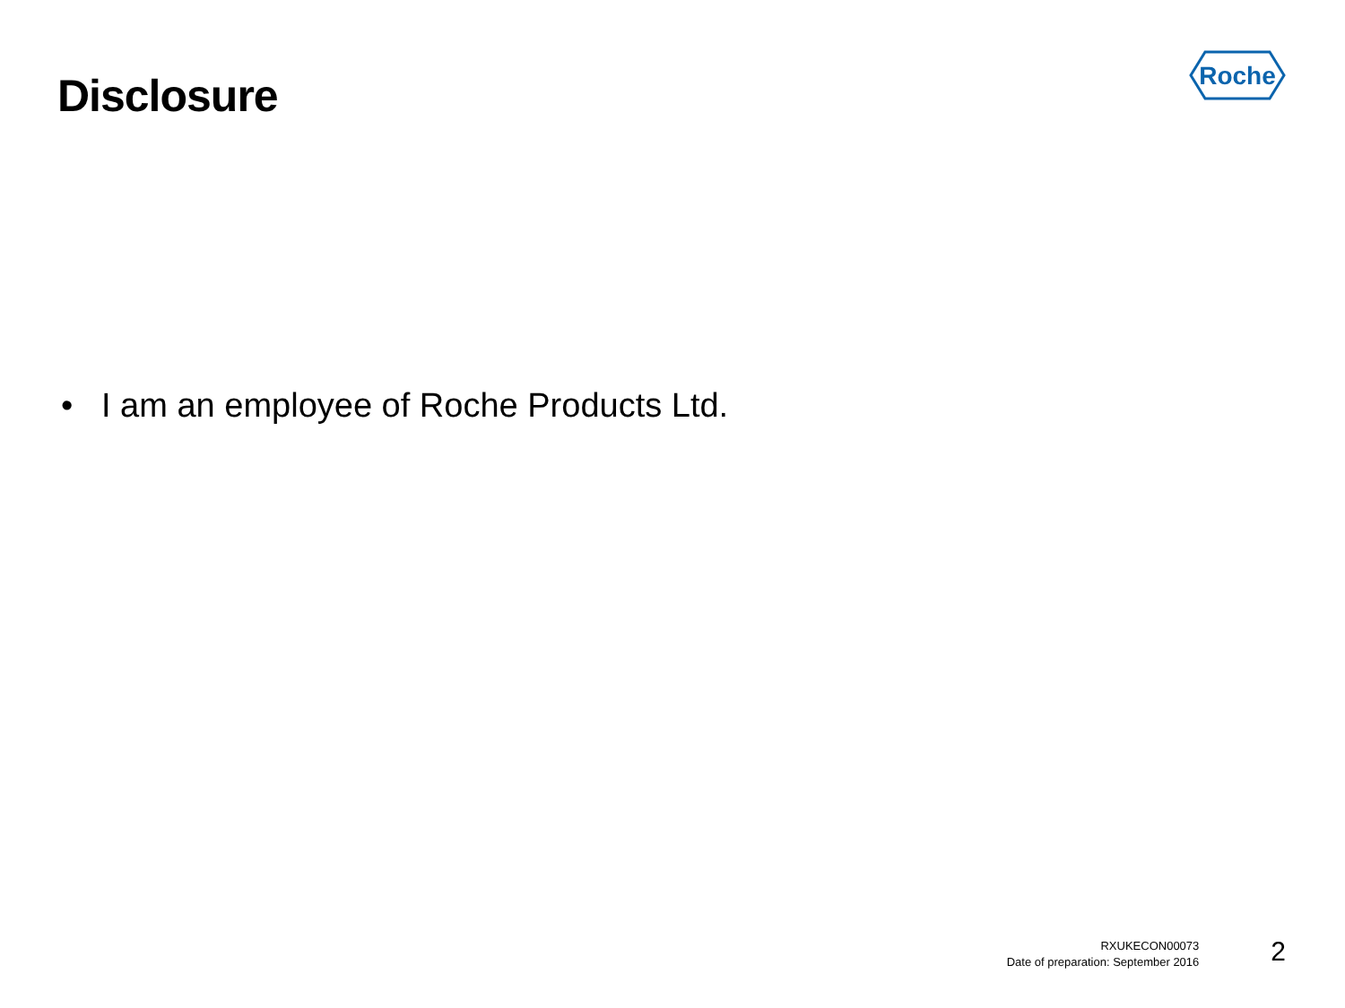Disclosure
Roche
• I am an employee of Roche Products Ltd.
RXUKECON00073
Date of preparation: September 2016
2